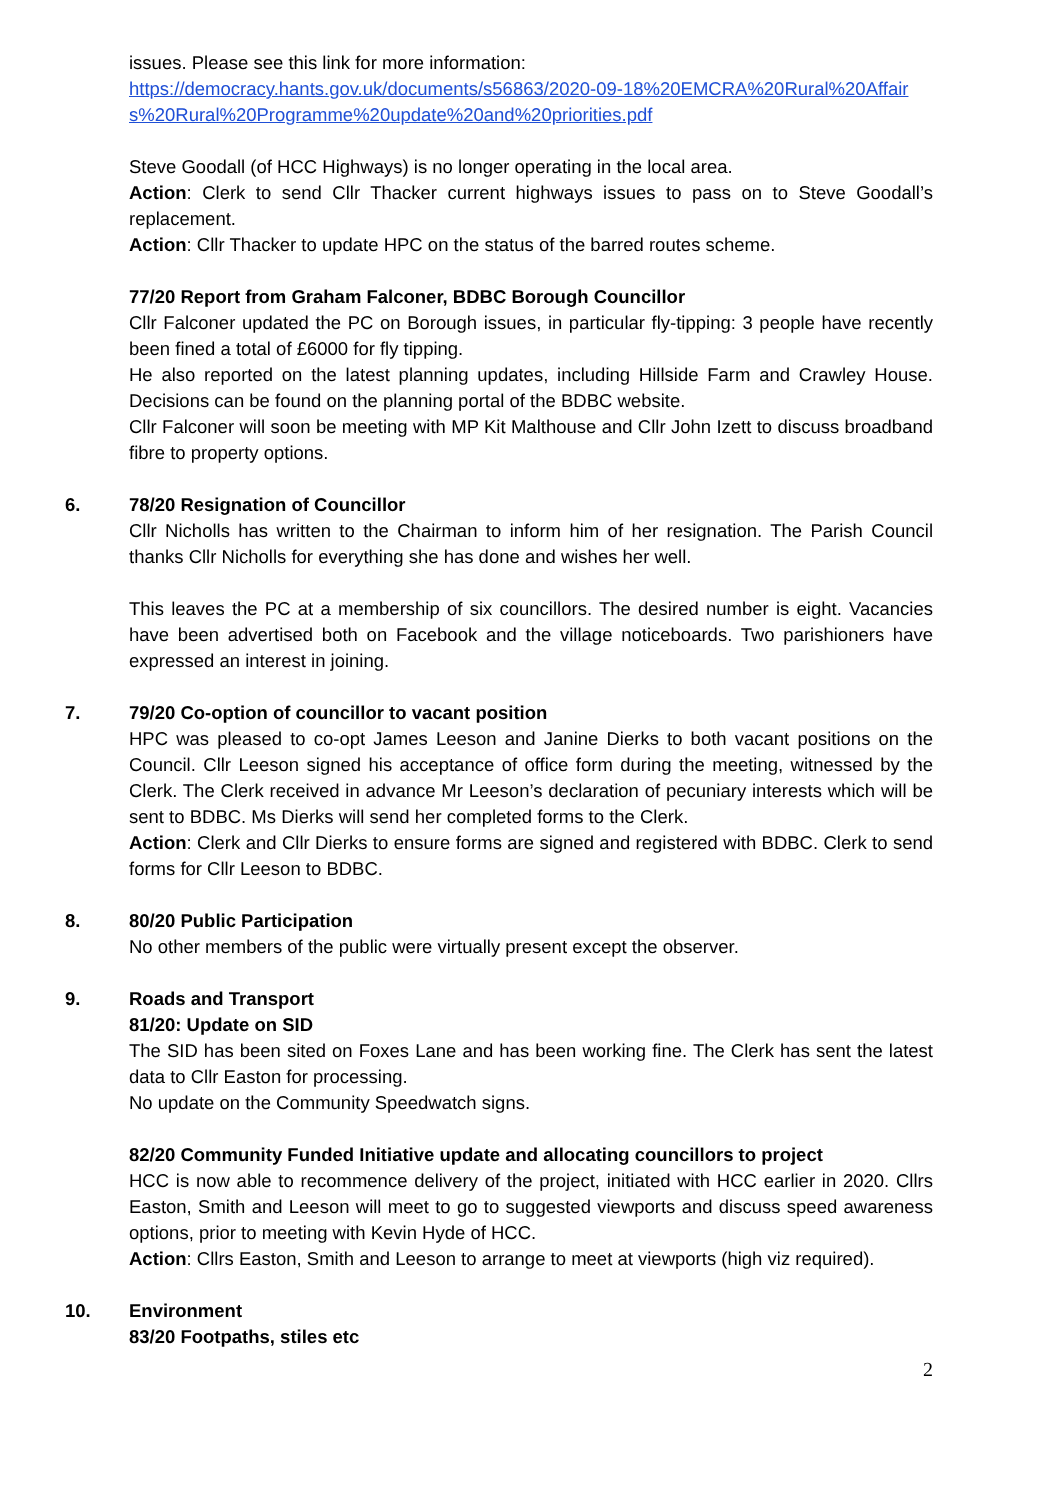issues. Please see this link for more information:
https://democracy.hants.gov.uk/documents/s56863/2020-09-18%20EMCRA%20Rural%20Affairs%20Rural%20Programme%20update%20and%20priorities.pdf
Steve Goodall (of HCC Highways) is no longer operating in the local area.
Action: Clerk to send Cllr Thacker current highways issues to pass on to Steve Goodall’s replacement.
Action: Cllr Thacker to update HPC on the status of the barred routes scheme.
77/20 Report from Graham Falconer, BDBC Borough Councillor
Cllr Falconer updated the PC on Borough issues, in particular fly-tipping: 3 people have recently been fined a total of £6000 for fly tipping.
He also reported on the latest planning updates, including Hillside Farm and Crawley House. Decisions can be found on the planning portal of the BDBC website.
Cllr Falconer will soon be meeting with MP Kit Malthouse and Cllr John Izett to discuss broadband fibre to property options.
6.
78/20 Resignation of Councillor
Cllr Nicholls has written to the Chairman to inform him of her resignation. The Parish Council thanks Cllr Nicholls for everything she has done and wishes her well.
This leaves the PC at a membership of six councillors. The desired number is eight. Vacancies have been advertised both on Facebook and the village noticeboards. Two parishioners have expressed an interest in joining.
7.
79/20 Co-option of councillor to vacant position
HPC was pleased to co-opt James Leeson and Janine Dierks to both vacant positions on the Council. Cllr Leeson signed his acceptance of office form during the meeting, witnessed by the Clerk. The Clerk received in advance Mr Leeson’s declaration of pecuniary interests which will be sent to BDBC. Ms Dierks will send her completed forms to the Clerk.
Action: Clerk and Cllr Dierks to ensure forms are signed and registered with BDBC. Clerk to send forms for Cllr Leeson to BDBC.
8.
80/20 Public Participation
No other members of the public were virtually present except the observer.
9.
Roads and Transport
81/20: Update on SID
The SID has been sited on Foxes Lane and has been working fine. The Clerk has sent the latest data to Cllr Easton for processing.
No update on the Community Speedwatch signs.
82/20 Community Funded Initiative update and allocating councillors to project
HCC is now able to recommence delivery of the project, initiated with HCC earlier in 2020. Cllrs Easton, Smith and Leeson will meet to go to suggested viewports and discuss speed awareness options, prior to meeting with Kevin Hyde of HCC.
Action: Cllrs Easton, Smith and Leeson to arrange to meet at viewports (high viz required).
10.
Environment
83/20 Footpaths, stiles etc
2